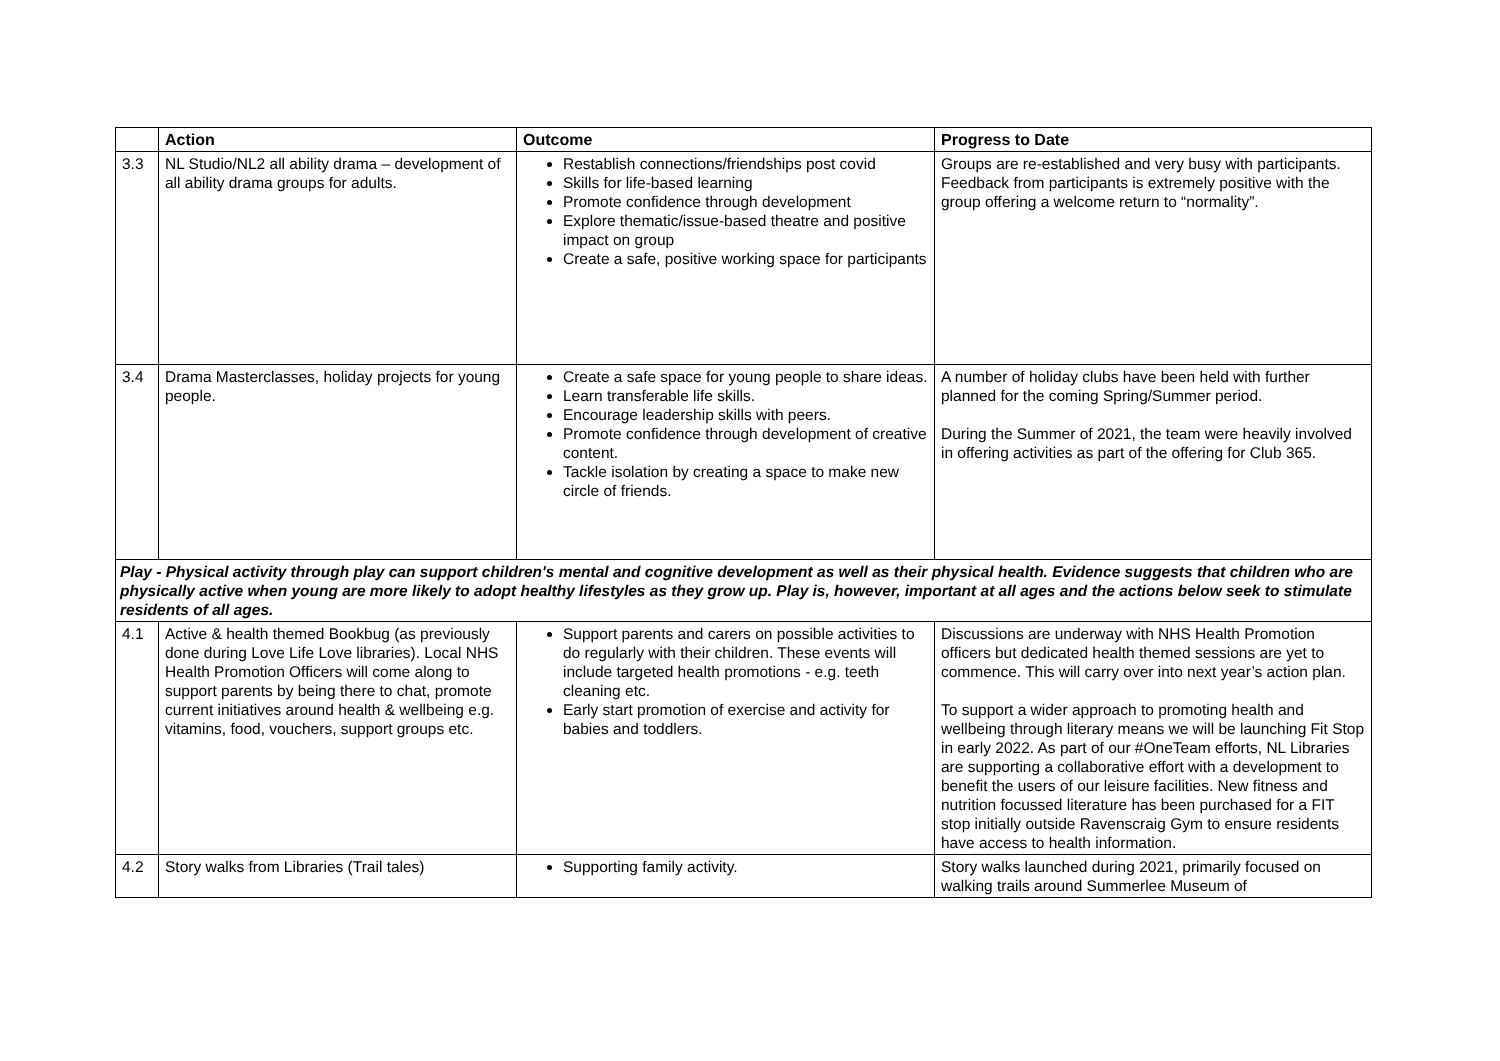| | Action | Outcome | Progress to Date |
| --- | --- | --- | --- |
| 3.3 | NL Studio/NL2 all ability drama – development of all ability drama groups for adults. | Restablish connections/friendships post covid Skills for life-based learning Promote confidence through development Explore thematic/issue-based theatre and positive impact on group Create a safe, positive working space for participants | Groups are re-established and very busy with participants. Feedback from participants is extremely positive with the group offering a welcome return to “normality”. |
| 3.4 | Drama Masterclasses, holiday projects for young people. | Create a safe space for young people to share ideas. Learn transferable life skills. Encourage leadership skills with peers. Promote confidence through development of creative content. Tackle isolation by creating a space to make new circle of friends. | A number of holiday clubs have been held with further planned for the coming Spring/Summer period. During the Summer of 2021, the team were heavily involved in offering activities as part of the offering for Club 365. |
| Play - Physical activity through play can support children's mental and cognitive development as well as their physical health. Evidence suggests that children who are physically active when young are more likely to adopt healthy lifestyles as they grow up. Play is, however, important at all ages and the actions below seek to stimulate residents of all ages. | | | |
| 4.1 | Active & health themed Bookbug (as previously done during Love Life Love libraries). Local NHS Health Promotion Officers will come along to support parents by being there to chat, promote current initiatives around health & wellbeing e.g. vitamins, food, vouchers, support groups etc. | Support parents and carers on possible activities to do regularly with their children. These events will include targeted health promotions - e.g. teeth cleaning etc. Early start promotion of exercise and activity for babies and toddlers. | Discussions are underway with NHS Health Promotion officers but dedicated health themed sessions are yet to commence. This will carry over into next year’s action plan. To support a wider approach to promoting health and wellbeing through literary means we will be launching Fit Stop in early 2022. As part of our #OneTeam efforts, NL Libraries are supporting a collaborative effort with a development to benefit the users of our leisure facilities. New fitness and nutrition focussed literature has been purchased for a FIT stop initially outside Ravenscraig Gym to ensure residents have access to health information. |
| 4.2 | Story walks from Libraries (Trail tales) | Supporting family activity. | Story walks launched during 2021, primarily focused on walking trails around Summerlee Museum of |